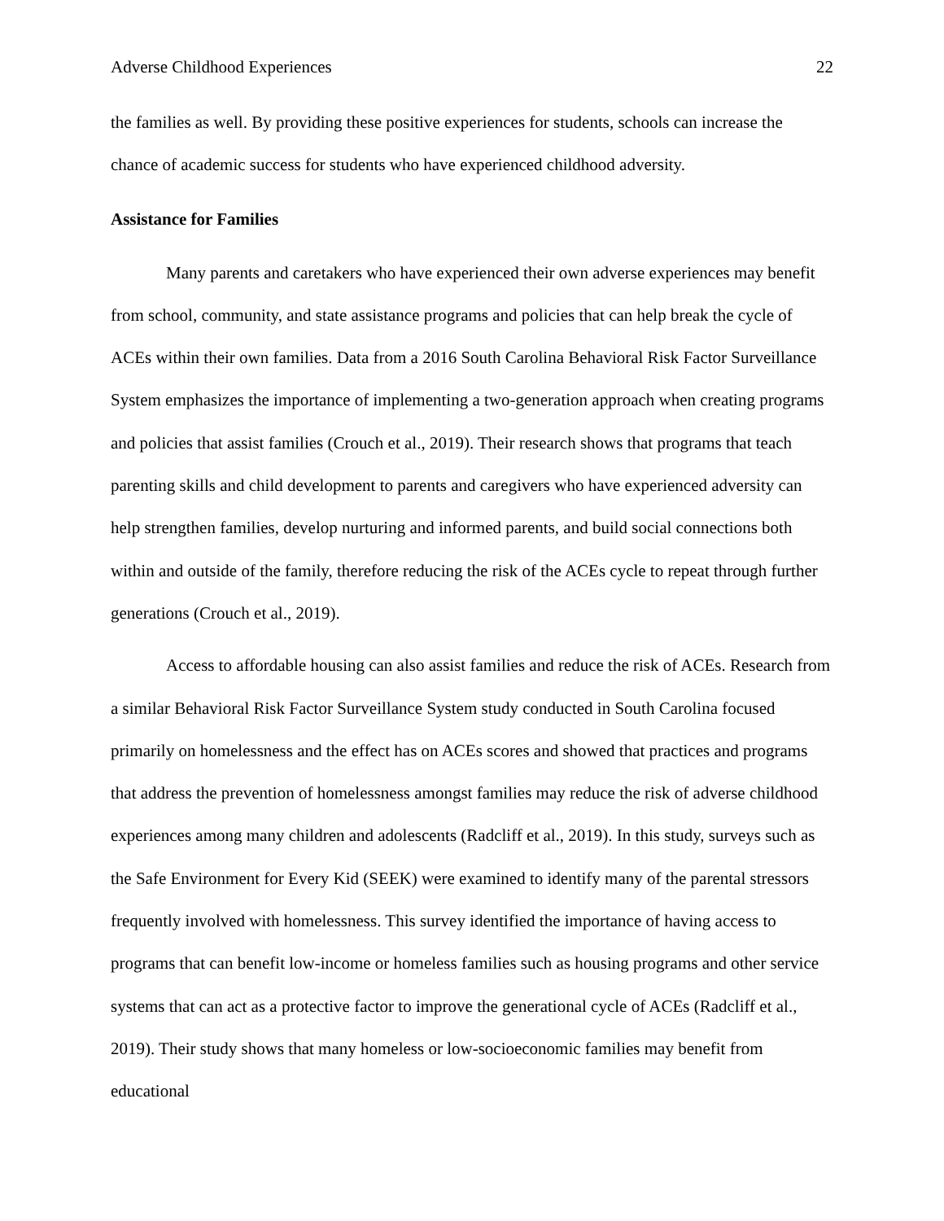Adverse Childhood Experiences 22
the families as well. By providing these positive experiences for students, schools can increase the chance of academic success for students who have experienced childhood adversity.
Assistance for Families
Many parents and caretakers who have experienced their own adverse experiences may benefit from school, community, and state assistance programs and policies that can help break the cycle of ACEs within their own families. Data from a 2016 South Carolina Behavioral Risk Factor Surveillance System emphasizes the importance of implementing a two-generation approach when creating programs and policies that assist families (Crouch et al., 2019). Their research shows that programs that teach parenting skills and child development to parents and caregivers who have experienced adversity can help strengthen families, develop nurturing and informed parents, and build social connections both within and outside of the family, therefore reducing the risk of the ACEs cycle to repeat through further generations (Crouch et al., 2019).
Access to affordable housing can also assist families and reduce the risk of ACEs. Research from a similar Behavioral Risk Factor Surveillance System study conducted in South Carolina focused primarily on homelessness and the effect has on ACEs scores and showed that practices and programs that address the prevention of homelessness amongst families may reduce the risk of adverse childhood experiences among many children and adolescents (Radcliff et al., 2019). In this study, surveys such as the Safe Environment for Every Kid (SEEK) were examined to identify many of the parental stressors frequently involved with homelessness. This survey identified the importance of having access to programs that can benefit low-income or homeless families such as housing programs and other service systems that can act as a protective factor to improve the generational cycle of ACEs (Radcliff et al., 2019). Their study shows that many homeless or low-socioeconomic families may benefit from educational